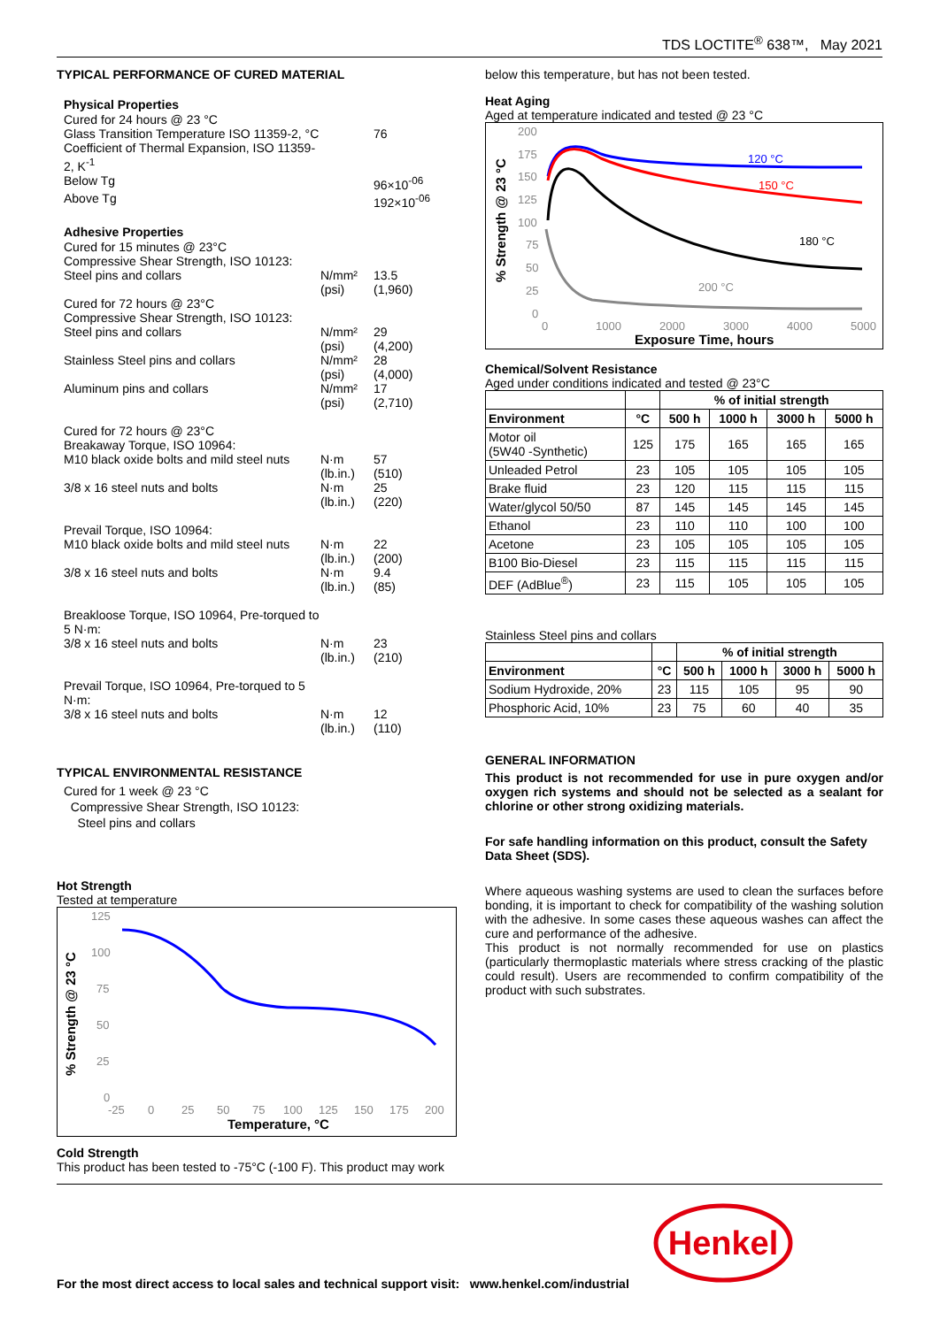TDS LOCTITE<sup>®</sup> 638™, May 2021
TYPICAL PERFORMANCE OF CURED MATERIAL
Physical Properties
Cured for 24 hours @ 23 °C Glass Transition Temperature ISO 11359-2, °C 76 Coefficient of Thermal Expansion, ISO 11359-2, K<sup>-1</sup> Below Tg 96×10<sup>-06</sup> Above Tg 192×10<sup>-06</sup>
Adhesive Properties
Cured for 15 minutes @ 23°C Compressive Shear Strength, ISO 10123: Steel pins and collars N/mm²
(psi) 13.5
(1,960) Cured for 72 hours @ 23°C Compressive Shear Strength, ISO 10123: Steel pins and collars N/mm²
(psi) 29
(4,200) Stainless Steel pins and collars N/mm²
(psi) 28
(4,000) Aluminum pins and collars N/mm²
(psi) 17
(2,710)
Cured for 72 hours @ 23°C Breakaway Torque, ISO 10964: M10 black oxide bolts and mild steel nuts N·m
(lb.in.) 57
(510) 3/8 x 16 steel nuts and bolts N·m
(lb.in.) 25
(220)
Prevail Torque, ISO 10964: M10 black oxide bolts and mild steel nuts N·m
(lb.in.) 22
(200) 3/8 x 16 steel nuts and bolts N·m
(lb.in.) 9.4
(85)
Breakloose Torque, ISO 10964, Pre-torqued to 5 N·m: 3/8 x 16 steel nuts and bolts N·m
(lb.in.) 23
(210)
Prevail Torque, ISO 10964, Pre-torqued to 5 N·m: 3/8 x 16 steel nuts and bolts N·m
(lb.in.) 12
(110)
TYPICAL ENVIRONMENTAL RESISTANCE
Cured for 1 week @ 23 °C
Compressive Shear Strength, ISO 10123:
Steel pins and collars
Hot Strength
Tested at temperature
% Strength @ 23 °C
125
100
75
50
25
0
-25
0
25
50
75
100
125
150
175
200
Temperature, °C
Cold Strength
This product has been tested to -75°C (-100 F). This product may work
below this temperature, but has not been tested.
Heat Aging
Aged at temperature indicated and tested @ 23 °C
% Strength @ 23 °C
200
175
150
125
100
75
50
25
0
0
1000
2000
3000
4000
5000
Exposure Time, hours
120 °C
150 °C
180 °C
200 °C
Chemical/Solvent Resistance
Aged under conditions indicated and tested @ 23°C
| | | % of initial strength | | | |
| --- | --- | --- | --- | --- | --- |
| Environment | °C | 500 h | 1000 h | 3000 h | 5000 h |
| Motor oil (5W40 -Synthetic) | 125 | 175 | 165 | 165 | 165 |
| Unleaded Petrol | 23 | 105 | 105 | 105 | 105 |
| Brake fluid | 23 | 120 | 115 | 115 | 115 |
| Water/glycol 50/50 | 87 | 145 | 145 | 145 | 145 |
| Ethanol | 23 | 110 | 110 | 100 | 100 |
| Acetone | 23 | 105 | 105 | 105 | 105 |
| B100 Bio-Diesel | 23 | 115 | 115 | 115 | 115 |
| DEF (AdBlue<sup>®</sup>) | 23 | 115 | 105 | 105 | 105 |
Stainless Steel pins and collars
| | | % of initial strength | | | |
| --- | --- | --- | --- | --- | --- |
| Environment | °C | 500 h | 1000 h | 3000 h | 5000 h |
| Sodium Hydroxide, 20% | 23 | 115 | 105 | 95 | 90 |
| Phosphoric Acid, 10% | 23 | 75 | 60 | 40 | 35 |
GENERAL INFORMATION
This product is not recommended for use in pure oxygen and/or oxygen rich systems and should not be selected as a sealant for chlorine or other strong oxidizing materials.
For safe handling information on this product, consult the Safety Data Sheet (SDS).
Where aqueous washing systems are used to clean the surfaces before bonding, it is important to check for compatibility of the washing solution with the adhesive. In some cases these aqueous washes can affect the cure and performance of the adhesive.
This product is not normally recommended for use on plastics (particularly thermoplastic materials where stress cracking of the plastic could result). Users are recommended to confirm compatibility of the product with such substrates.
Henkel
For the most direct access to local sales and technical support visit: www.henkel.com/industrial